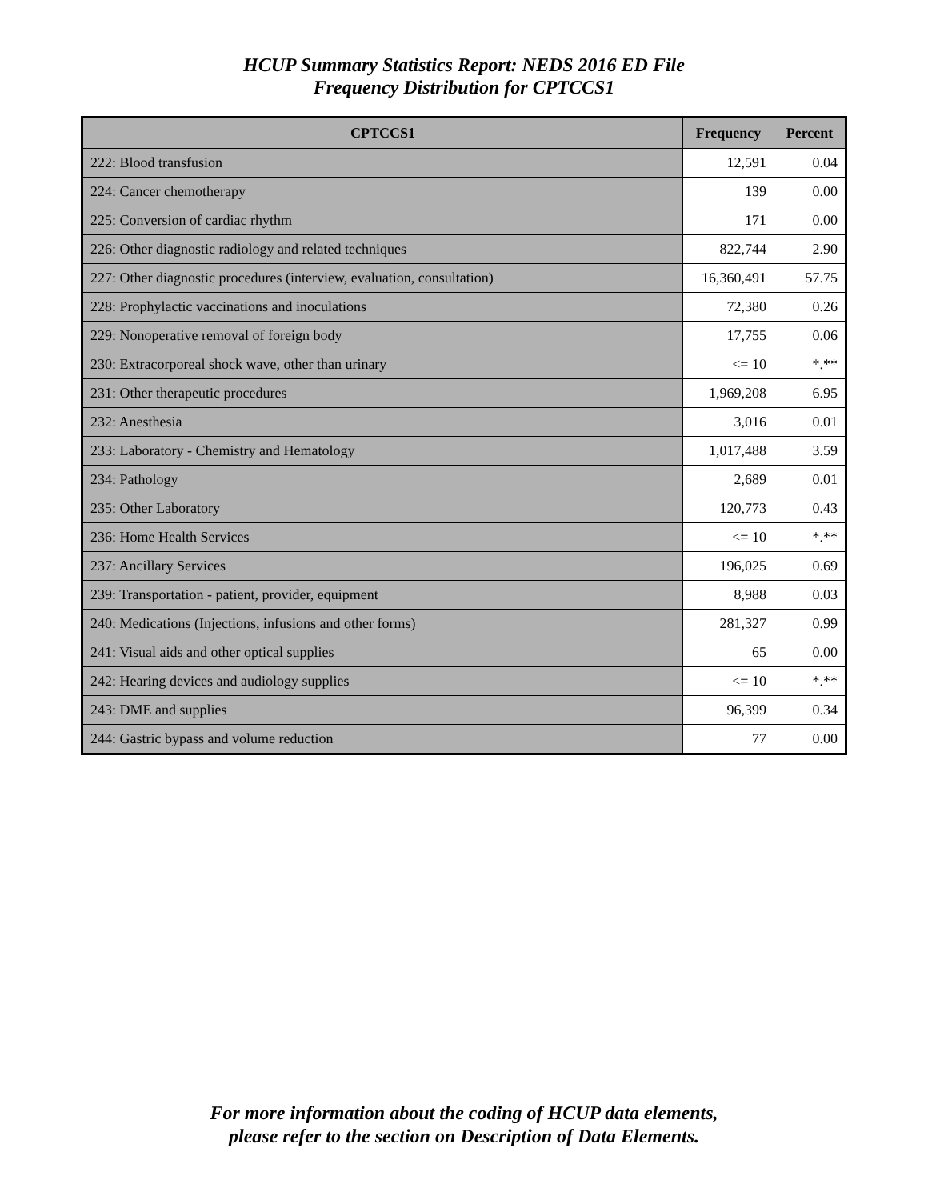HCUP Summary Statistics Report: NEDS 2016 ED File
Frequency Distribution for CPTCCS1
| CPTCCS1 | Frequency | Percent |
| --- | --- | --- |
| 222: Blood transfusion | 12,591 | 0.04 |
| 224: Cancer chemotherapy | 139 | 0.00 |
| 225: Conversion of cardiac rhythm | 171 | 0.00 |
| 226: Other diagnostic radiology and related techniques | 822,744 | 2.90 |
| 227: Other diagnostic procedures (interview, evaluation, consultation) | 16,360,491 | 57.75 |
| 228: Prophylactic vaccinations and inoculations | 72,380 | 0.26 |
| 229: Nonoperative removal of foreign body | 17,755 | 0.06 |
| 230: Extracorporeal shock wave, other than urinary | <= 10 | *.** |
| 231: Other therapeutic procedures | 1,969,208 | 6.95 |
| 232: Anesthesia | 3,016 | 0.01 |
| 233: Laboratory - Chemistry and Hematology | 1,017,488 | 3.59 |
| 234: Pathology | 2,689 | 0.01 |
| 235: Other Laboratory | 120,773 | 0.43 |
| 236: Home Health Services | <= 10 | *.** |
| 237: Ancillary Services | 196,025 | 0.69 |
| 239: Transportation - patient, provider, equipment | 8,988 | 0.03 |
| 240: Medications (Injections, infusions and other forms) | 281,327 | 0.99 |
| 241: Visual aids and other optical supplies | 65 | 0.00 |
| 242: Hearing devices and audiology supplies | <= 10 | *.** |
| 243: DME and supplies | 96,399 | 0.34 |
| 244: Gastric bypass and volume reduction | 77 | 0.00 |
For more information about the coding of HCUP data elements,
please refer to the section on Description of Data Elements.